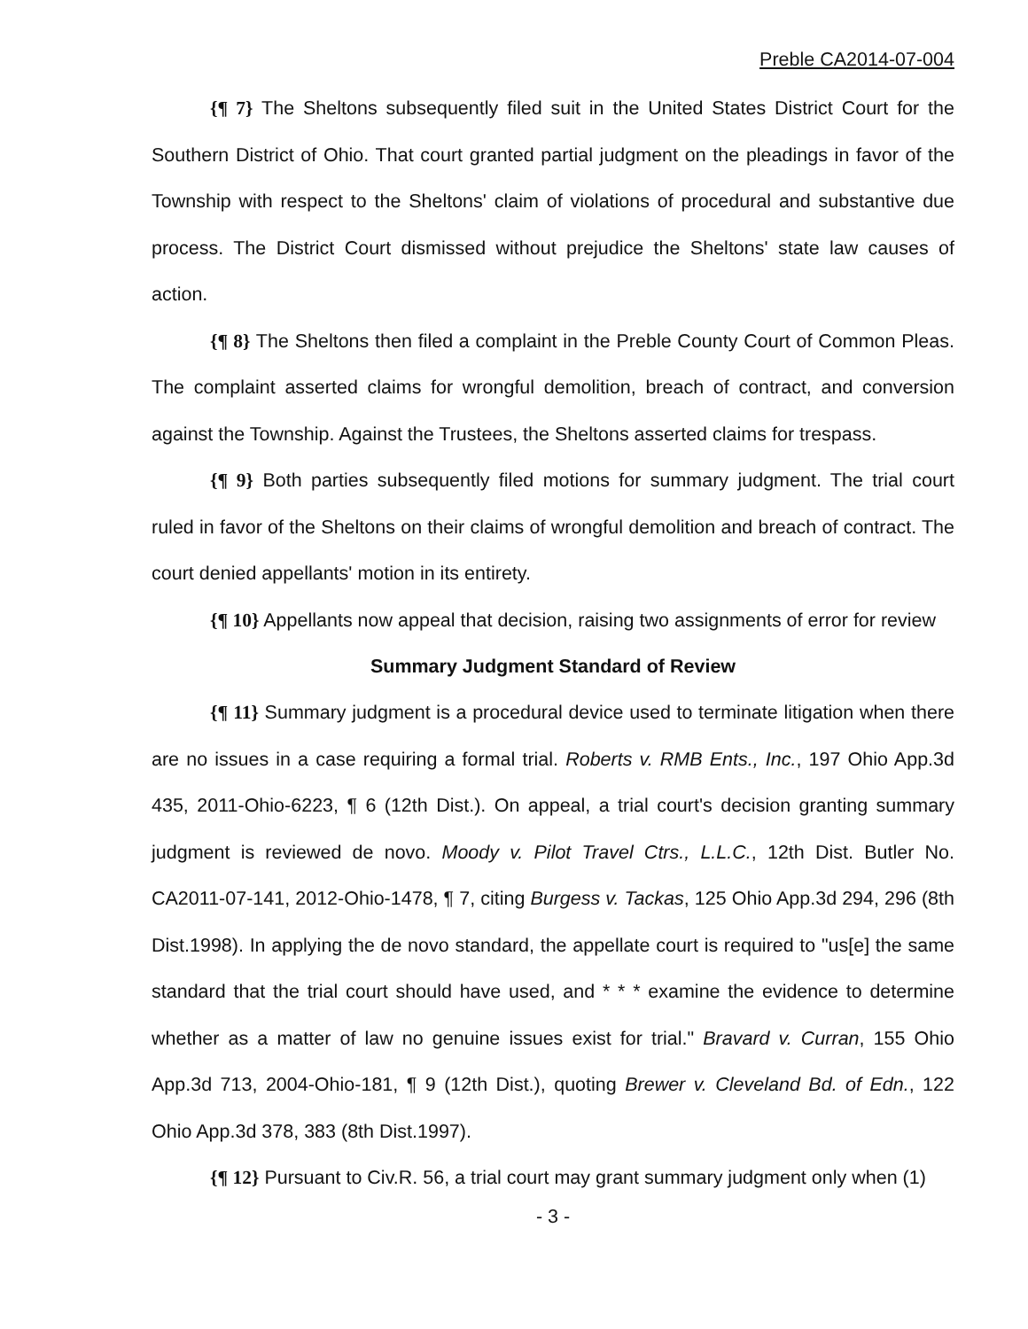Preble CA2014-07-004
{¶ 7} The Sheltons subsequently filed suit in the United States District Court for the Southern District of Ohio. That court granted partial judgment on the pleadings in favor of the Township with respect to the Sheltons' claim of violations of procedural and substantive due process. The District Court dismissed without prejudice the Sheltons' state law causes of action.
{¶ 8} The Sheltons then filed a complaint in the Preble County Court of Common Pleas. The complaint asserted claims for wrongful demolition, breach of contract, and conversion against the Township. Against the Trustees, the Sheltons asserted claims for trespass.
{¶ 9} Both parties subsequently filed motions for summary judgment. The trial court ruled in favor of the Sheltons on their claims of wrongful demolition and breach of contract. The court denied appellants' motion in its entirety.
{¶ 10} Appellants now appeal that decision, raising two assignments of error for review
Summary Judgment Standard of Review
{¶ 11} Summary judgment is a procedural device used to terminate litigation when there are no issues in a case requiring a formal trial. Roberts v. RMB Ents., Inc., 197 Ohio App.3d 435, 2011-Ohio-6223, ¶ 6 (12th Dist.). On appeal, a trial court's decision granting summary judgment is reviewed de novo. Moody v. Pilot Travel Ctrs., L.L.C., 12th Dist. Butler No. CA2011-07-141, 2012-Ohio-1478, ¶ 7, citing Burgess v. Tackas, 125 Ohio App.3d 294, 296 (8th Dist.1998). In applying the de novo standard, the appellate court is required to "us[e] the same standard that the trial court should have used, and * * * examine the evidence to determine whether as a matter of law no genuine issues exist for trial." Bravard v. Curran, 155 Ohio App.3d 713, 2004-Ohio-181, ¶ 9 (12th Dist.), quoting Brewer v. Cleveland Bd. of Edn., 122 Ohio App.3d 378, 383 (8th Dist.1997).
{¶ 12} Pursuant to Civ.R. 56, a trial court may grant summary judgment only when (1)
- 3 -